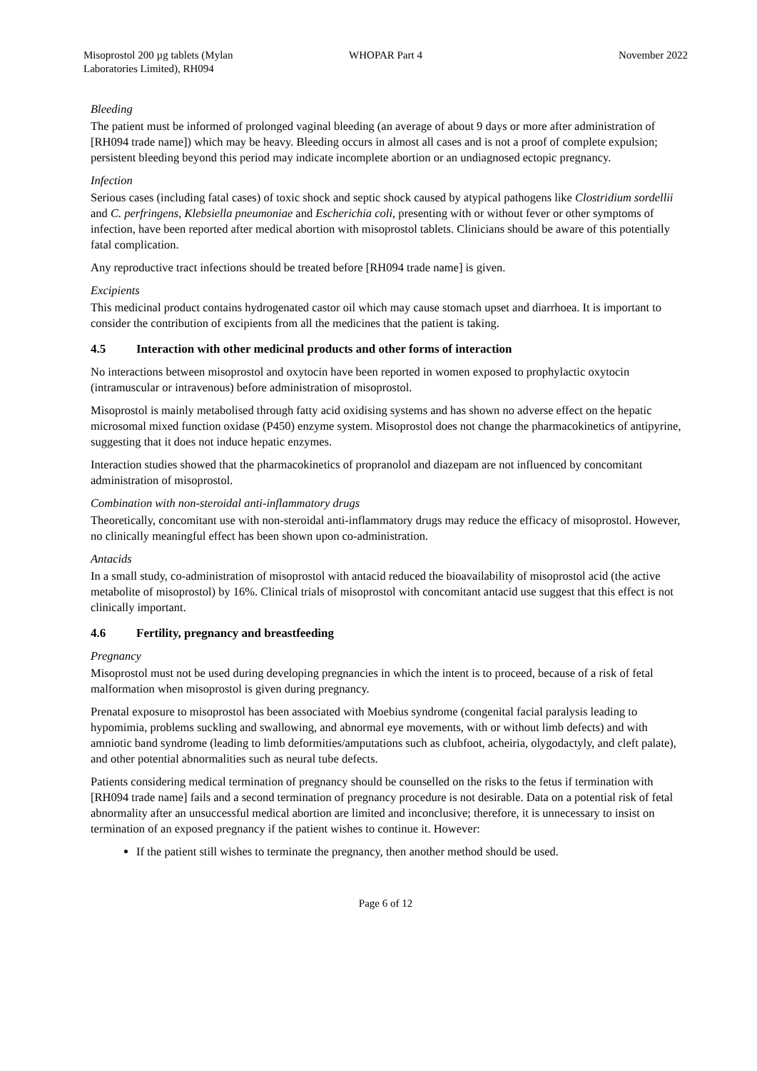Misoprostol 200 µg tablets (Mylan Laboratories Limited), RH094
WHOPAR Part 4 November 2022
Bleeding
The patient must be informed of prolonged vaginal bleeding (an average of about 9 days or more after administration of [RH094 trade name]) which may be heavy. Bleeding occurs in almost all cases and is not a proof of complete expulsion; persistent bleeding beyond this period may indicate incomplete abortion or an undiagnosed ectopic pregnancy.
Infection
Serious cases (including fatal cases) of toxic shock and septic shock caused by atypical pathogens like Clostridium sordellii and C. perfringens, Klebsiella pneumoniae and Escherichia coli, presenting with or without fever or other symptoms of infection, have been reported after medical abortion with misoprostol tablets. Clinicians should be aware of this potentially fatal complication.
Any reproductive tract infections should be treated before [RH094 trade name] is given.
Excipients
This medicinal product contains hydrogenated castor oil which may cause stomach upset and diarrhoea. It is important to consider the contribution of excipients from all the medicines that the patient is taking.
4.5 Interaction with other medicinal products and other forms of interaction
No interactions between misoprostol and oxytocin have been reported in women exposed to prophylactic oxytocin (intramuscular or intravenous) before administration of misoprostol.
Misoprostol is mainly metabolised through fatty acid oxidising systems and has shown no adverse effect on the hepatic microsomal mixed function oxidase (P450) enzyme system. Misoprostol does not change the pharmacokinetics of antipyrine, suggesting that it does not induce hepatic enzymes.
Interaction studies showed that the pharmacokinetics of propranolol and diazepam are not influenced by concomitant administration of misoprostol.
Combination with non-steroidal anti-inflammatory drugs
Theoretically, concomitant use with non-steroidal anti-inflammatory drugs may reduce the efficacy of misoprostol. However, no clinically meaningful effect has been shown upon co-administration.
Antacids
In a small study, co-administration of misoprostol with antacid reduced the bioavailability of misoprostol acid (the active metabolite of misoprostol) by 16%. Clinical trials of misoprostol with concomitant antacid use suggest that this effect is not clinically important.
4.6 Fertility, pregnancy and breastfeeding
Pregnancy
Misoprostol must not be used during developing pregnancies in which the intent is to proceed, because of a risk of fetal malformation when misoprostol is given during pregnancy.
Prenatal exposure to misoprostol has been associated with Moebius syndrome (congenital facial paralysis leading to hypomimia, problems suckling and swallowing, and abnormal eye movements, with or without limb defects) and with amniotic band syndrome (leading to limb deformities/amputations such as clubfoot, acheiria, olygodactyly, and cleft palate), and other potential abnormalities such as neural tube defects.
Patients considering medical termination of pregnancy should be counselled on the risks to the fetus if termination with [RH094 trade name] fails and a second termination of pregnancy procedure is not desirable. Data on a potential risk of fetal abnormality after an unsuccessful medical abortion are limited and inconclusive; therefore, it is unnecessary to insist on termination of an exposed pregnancy if the patient wishes to continue it. However:
If the patient still wishes to terminate the pregnancy, then another method should be used.
Page 6 of 12